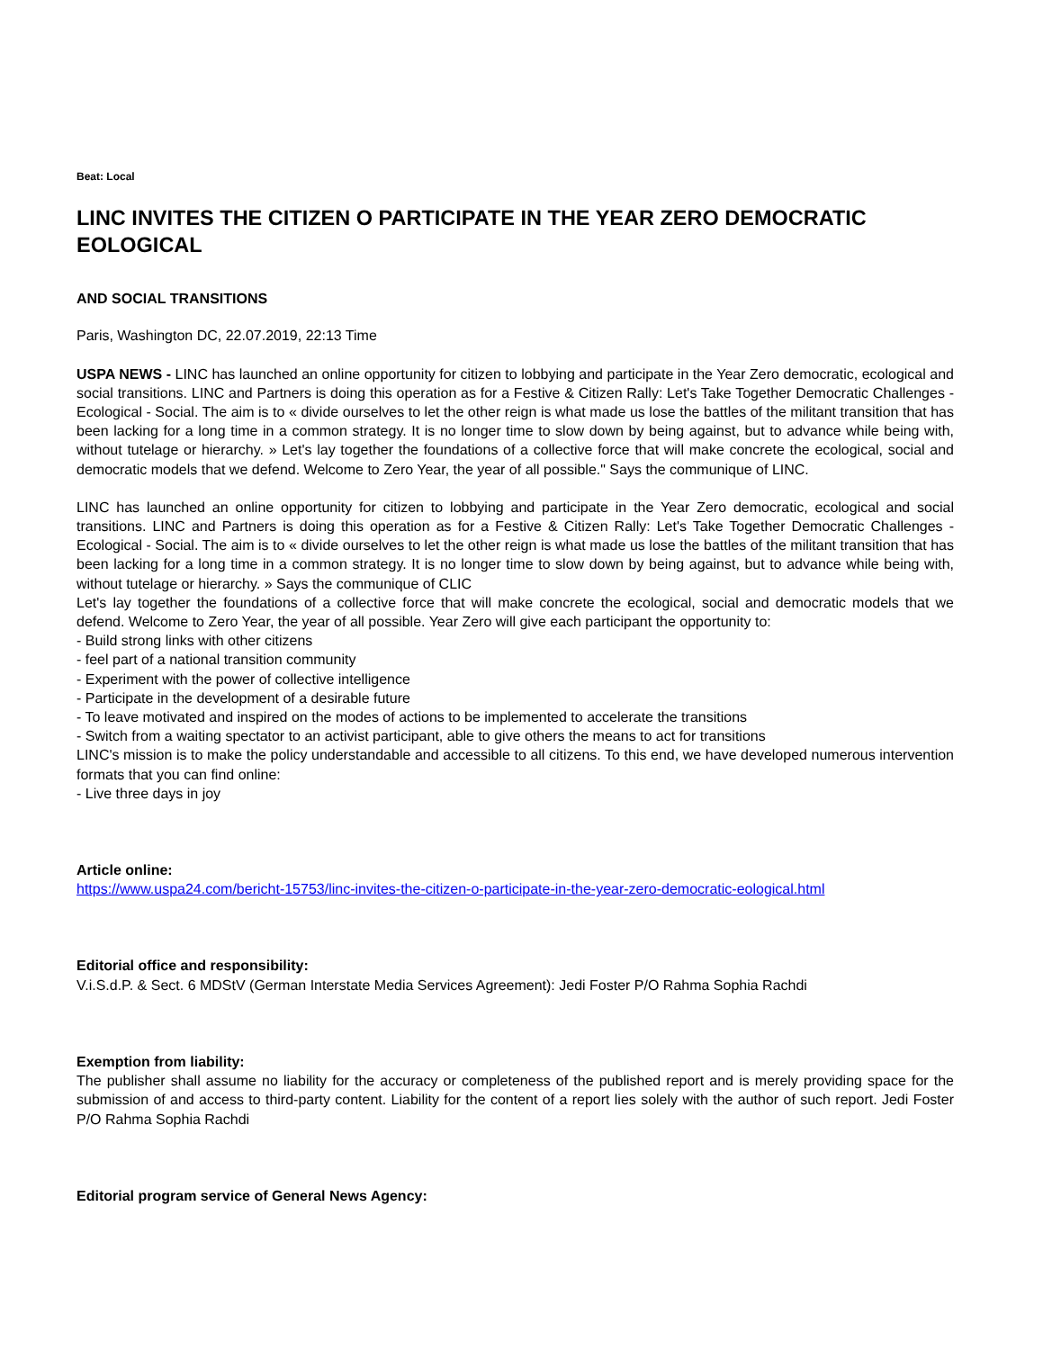Beat: Local
LINC INVITES THE CITIZEN O PARTICIPATE IN THE YEAR ZERO DEMOCRATIC EOLOGICAL
AND SOCIAL TRANSITIONS
Paris, Washington DC, 22.07.2019, 22:13 Time
USPA NEWS - LINC has launched an online opportunity for citizen to lobbying and participate in the Year Zero democratic, ecological and social transitions. LINC and Partners is doing this operation as for a Festive & Citizen Rally: Let's Take Together Democratic Challenges - Ecological - Social. The aim is to « divide ourselves to let the other reign is what made us lose the battles of the militant transition that has been lacking for a long time in a common strategy. It is no longer time to slow down by being against, but to advance while being with, without tutelage or hierarchy. » Let's lay together the foundations of a collective force that will make concrete the ecological, social and democratic models that we defend. Welcome to Zero Year, the year of all possible." Says the communique of LINC.
LINC has launched an online opportunity for citizen to lobbying and participate in the Year Zero democratic, ecological and social transitions. LINC and Partners is doing this operation as for a Festive & Citizen Rally: Let's Take Together Democratic Challenges - Ecological - Social. The aim is to « divide ourselves to let the other reign is what made us lose the battles of the militant transition that has been lacking for a long time in a common strategy. It is no longer time to slow down by being against, but to advance while being with, without tutelage or hierarchy. » Says the communique of CLIC
Let's lay together the foundations of a collective force that will make concrete the ecological, social and democratic models that we defend. Welcome to Zero Year, the year of all possible. Year Zero will give each participant the opportunity to:
- Build strong links with other citizens
- feel part of a national transition community
- Experiment with the power of collective intelligence
- Participate in the development of a desirable future
- To leave motivated and inspired on the modes of actions to be implemented to accelerate the transitions
- Switch from a waiting spectator to an activist participant, able to give others the means to act for transitions
LINC's mission is to make the policy understandable and accessible to all citizens. To this end, we have developed numerous intervention formats that you can find online:
- Live three days in joy
Article online:
https://www.uspa24.com/bericht-15753/linc-invites-the-citizen-o-participate-in-the-year-zero-democratic-eological.html
Editorial office and responsibility:
V.i.S.d.P. & Sect. 6 MDStV (German Interstate Media Services Agreement): Jedi Foster P/O Rahma Sophia Rachdi
Exemption from liability:
The publisher shall assume no liability for the accuracy or completeness of the published report and is merely providing space for the submission of and access to third-party content. Liability for the content of a report lies solely with the author of such report. Jedi Foster P/O Rahma Sophia Rachdi
Editorial program service of General News Agency: